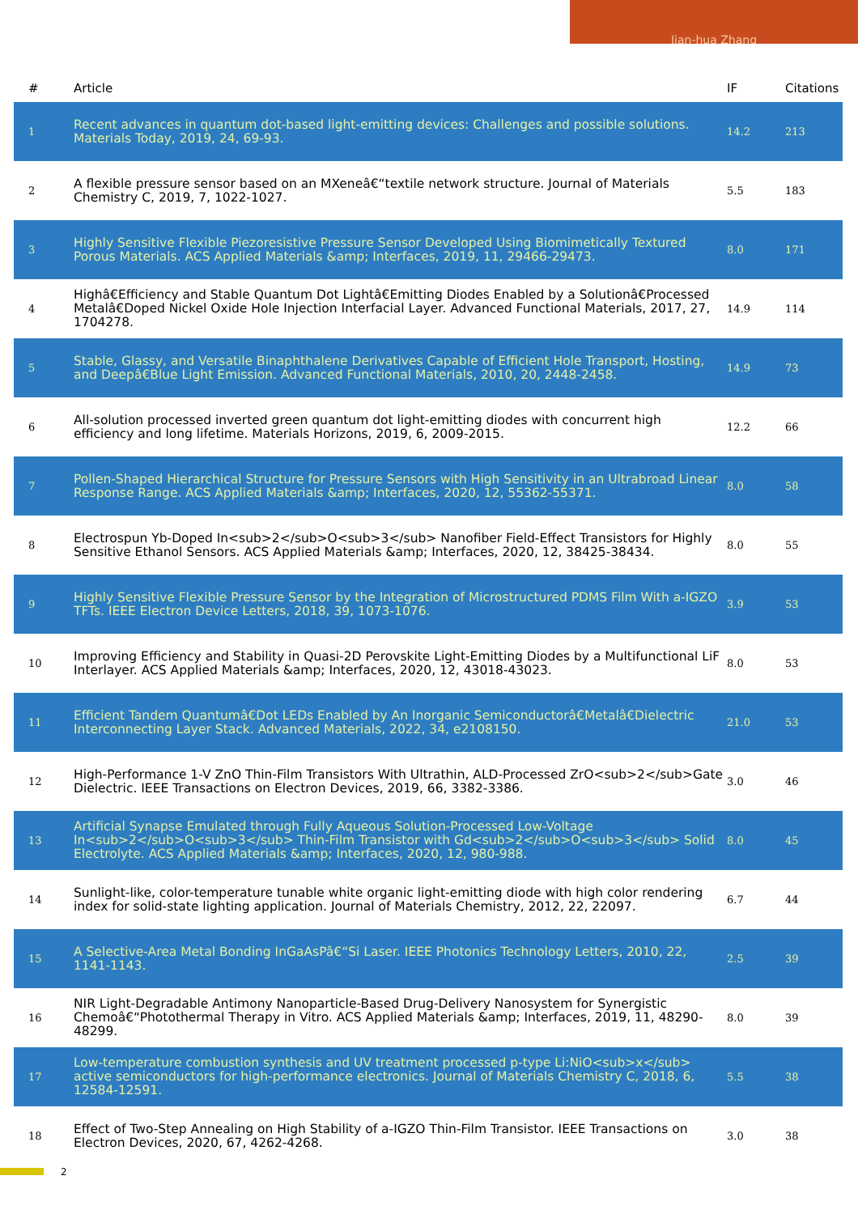Jian-hua Zhang
| # | Article | IF | Citations |
| --- | --- | --- | --- |
| 1 | Recent advances in quantum dot-based light-emitting devices: Challenges and possible solutions. Materials Today, 2019, 24, 69-93. | 14.2 | 213 |
| 2 | A flexible pressure sensor based on an MXeneâ€“textile network structure. Journal of Materials Chemistry C, 2019, 7, 1022-1027. | 5.5 | 183 |
| 3 | Highly Sensitive Flexible Piezoresistive Pressure Sensor Developed Using Biomimetically Textured Porous Materials. ACS Applied Materials &amp; Interfaces, 2019, 11, 29466-29473. | 8.0 | 171 |
| 4 | Highâ€Efficiency and Stable Quantum Dot Lightâ€Emitting Diodes Enabled by a Solutionâ€Processed Metalâ€Doped Nickel Oxide Hole Injection Interfacial Layer. Advanced Functional Materials, 2017, 27, 1704278. | 14.9 | 114 |
| 5 | Stable, Glassy, and Versatile Binaphthalene Derivatives Capable of Efficient Hole Transport, Hosting, and Deepâ€Blue Light Emission. Advanced Functional Materials, 2010, 20, 2448-2458. | 14.9 | 73 |
| 6 | All-solution processed inverted green quantum dot light-emitting diodes with concurrent high efficiency and long lifetime. Materials Horizons, 2019, 6, 2009-2015. | 12.2 | 66 |
| 7 | Pollen-Shaped Hierarchical Structure for Pressure Sensors with High Sensitivity in an Ultrabroad Linear Response Range. ACS Applied Materials &amp; Interfaces, 2020, 12, 55362-55371. | 8.0 | 58 |
| 8 | Electrospun Yb-Doped In<sub>2</sub>O<sub>3</sub> Nanofiber Field-Effect Transistors for Highly Sensitive Ethanol Sensors. ACS Applied Materials &amp; Interfaces, 2020, 12, 38425-38434. | 8.0 | 55 |
| 9 | Highly Sensitive Flexible Pressure Sensor by the Integration of Microstructured PDMS Film With a-IGZO TFTs. IEEE Electron Device Letters, 2018, 39, 1073-1076. | 3.9 | 53 |
| 10 | Improving Efficiency and Stability in Quasi-2D Perovskite Light-Emitting Diodes by a Multifunctional LiF Interlayer. ACS Applied Materials &amp; Interfaces, 2020, 12, 43018-43023. | 8.0 | 53 |
| 11 | Efficient Tandem Quantumâ€Dot LEDs Enabled by An Inorganic Semiconductorâ€Metalâ€Dielectric Interconnecting Layer Stack. Advanced Materials, 2022, 34, e2108150. | 21.0 | 53 |
| 12 | High-Performance 1-V ZnO Thin-Film Transistors With Ultrathin, ALD-Processed ZrO<sub>2</sub>Gate Dielectric. IEEE Transactions on Electron Devices, 2019, 66, 3382-3386. | 3.0 | 46 |
| 13 | Artificial Synapse Emulated through Fully Aqueous Solution-Processed Low-Voltage In<sub>2</sub>O<sub>3</sub> Thin-Film Transistor with Gd<sub>2</sub>O<sub>3</sub> Solid Electrolyte. ACS Applied Materials &amp; Interfaces, 2020, 12, 980-988. | 8.0 | 45 |
| 14 | Sunlight-like, color-temperature tunable white organic light-emitting diode with high color rendering index for solid-state lighting application. Journal of Materials Chemistry, 2012, 22, 22097. | 6.7 | 44 |
| 15 | A Selective-Area Metal Bonding InGaAsPâ€“Si Laser. IEEE Photonics Technology Letters, 2010, 22, 1141-1143. | 2.5 | 39 |
| 16 | NIR Light-Degradable Antimony Nanoparticle-Based Drug-Delivery Nanosystem for Synergistic Chemoâ€“Photothermal Therapy in Vitro. ACS Applied Materials &amp; Interfaces, 2019, 11, 48290-48299. | 8.0 | 39 |
| 17 | Low-temperature combustion synthesis and UV treatment processed p-type Li:NiO<sub>x</sub> active semiconductors for high-performance electronics. Journal of Materials Chemistry C, 2018, 6, 12584-12591. | 5.5 | 38 |
| 18 | Effect of Two-Step Annealing on High Stability of a-IGZO Thin-Film Transistor. IEEE Transactions on Electron Devices, 2020, 67, 4262-4268. | 3.0 | 38 |
2